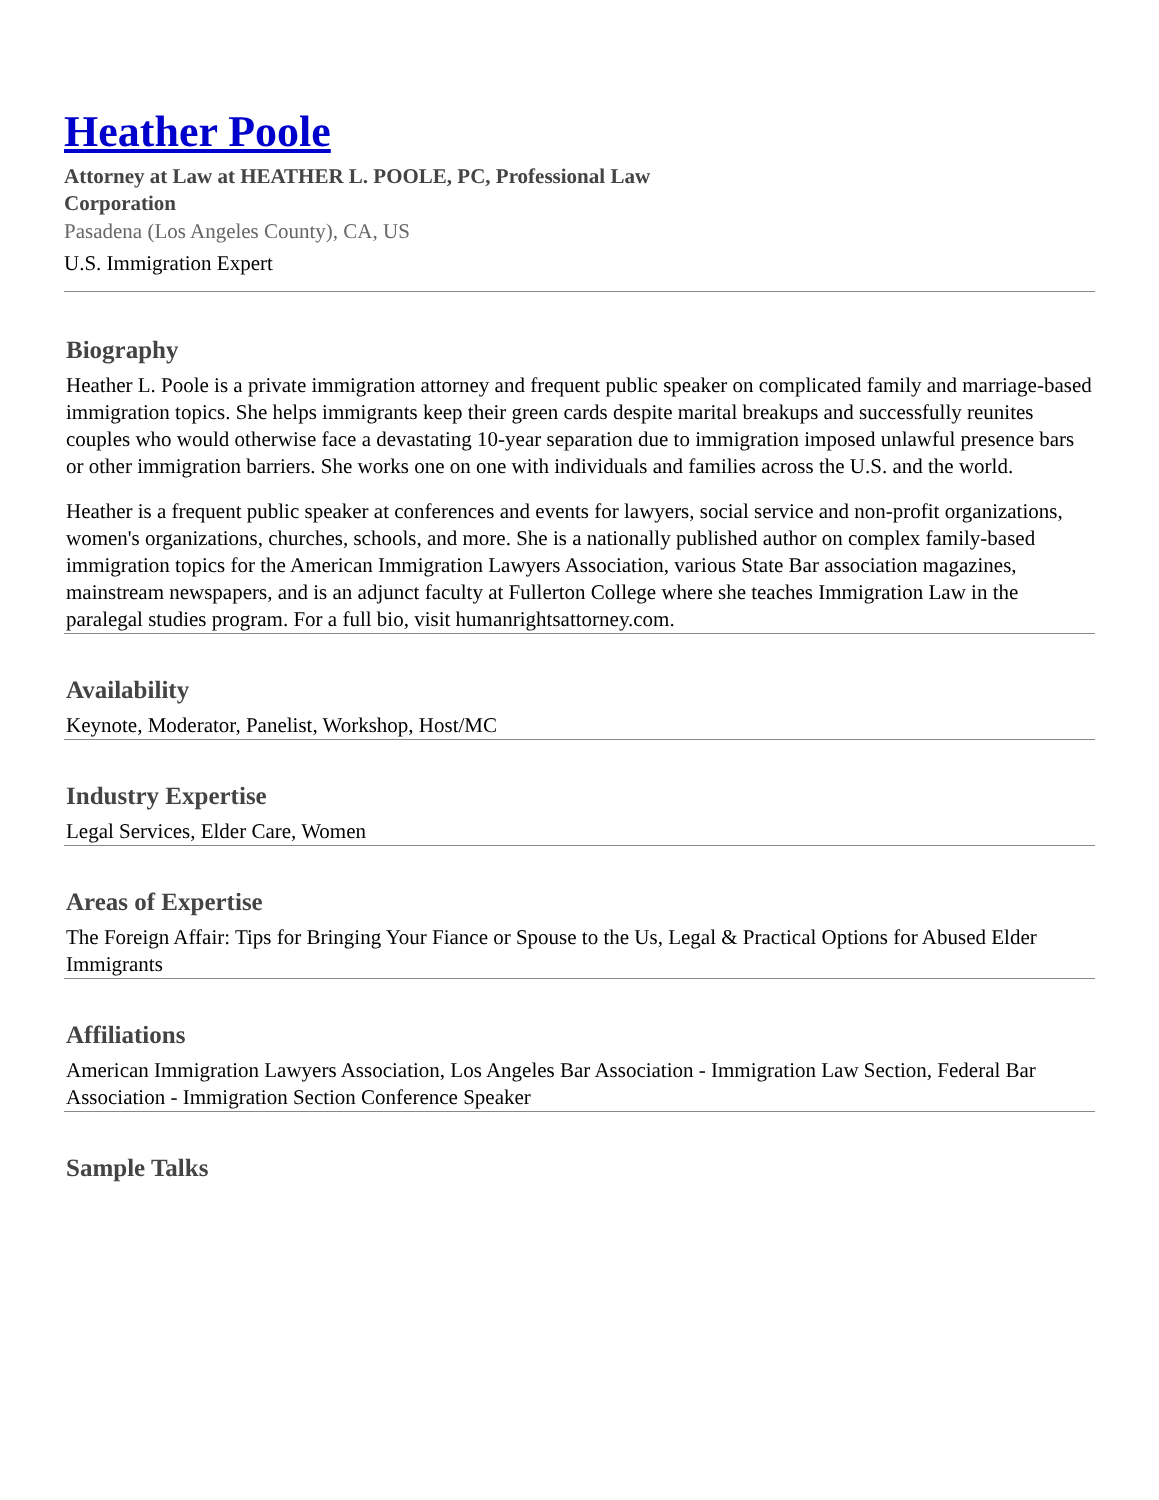Heather Poole
Attorney at Law at HEATHER L. POOLE, PC, Professional Law Corporation
Pasadena (Los Angeles County), CA, US
U.S. Immigration Expert
Biography
Heather L. Poole is a private immigration attorney and frequent public speaker on complicated family and marriage-based immigration topics. She helps immigrants keep their green cards despite marital breakups and successfully reunites couples who would otherwise face a devastating 10-year separation due to immigration imposed unlawful presence bars or other immigration barriers. She works one on one with individuals and families across the U.S. and the world.
Heather is a frequent public speaker at conferences and events for lawyers, social service and non-profit organizations, women's organizations, churches, schools, and more. She is a nationally published author on complex family-based immigration topics for the American Immigration Lawyers Association, various State Bar association magazines, mainstream newspapers, and is an adjunct faculty at Fullerton College where she teaches Immigration Law in the paralegal studies program. For a full bio, visit humanrightsattorney.com.
Availability
Keynote, Moderator, Panelist, Workshop, Host/MC
Industry Expertise
Legal Services, Elder Care, Women
Areas of Expertise
The Foreign Affair: Tips for Bringing Your Fiance or Spouse to the Us, Legal & Practical Options for Abused Elder Immigrants
Affiliations
American Immigration Lawyers Association, Los Angeles Bar Association - Immigration Law Section, Federal Bar Association - Immigration Section Conference Speaker
Sample Talks